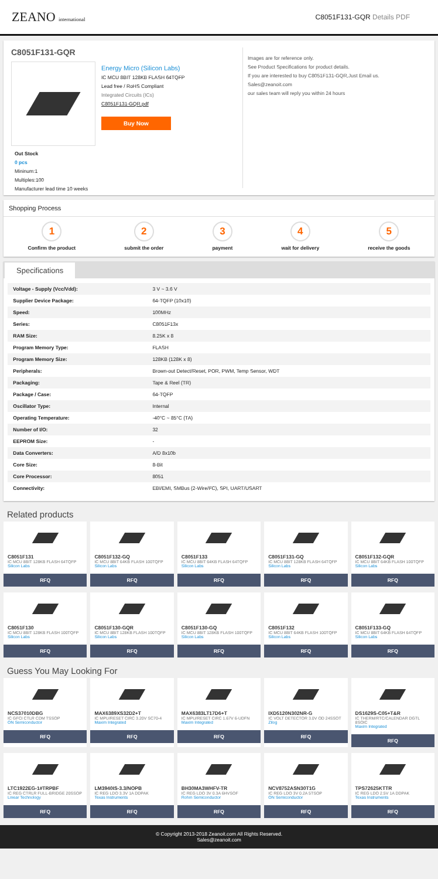ZEANO international
C8051F131-GQR Details PDF
C8051F131-GQR
Energy Micro (Silicon Labs)
IC MCU 8BIT 128KB FLASH 64TQFP
Lead free / RoHS Compliant
Integrated Circuits (ICs)
C8051F131-GQR.pdf
Buy Now
Out Stock
0 pcs
Mininum:1
Multiples:100
Manufacturer lead time 10 weeks
Images are for reference only.
See Product Specifications for product details.
If you are interested to buy C8051F131-GQR,Just Email us.
Sales@zeanoit.com
our sales team will reply you within 24 hours
Shopping Process
1
Confirm the product
2
submit the order
3
payment
4
wait for delivery
5
receive the goods
Specifications
| Voltage - Supply (Vcc/Vdd): | 3 V ~ 3.6 V |
| Supplier Device Package: | 64-TQFP (10x10) |
| Speed: | 100MHz |
| Series: | C8051F13x |
| RAM Size: | 8.25K x 8 |
| Program Memory Type: | FLASH |
| Program Memory Size: | 128KB (128K x 8) |
| Peripherals: | Brown-out Detect/Reset, POR, PWM, Temp Sensor, WDT |
| Packaging: | Tape & Reel (TR) |
| Package / Case: | 64-TQFP |
| Oscillator Type: | Internal |
| Operating Temperature: | -40°C ~ 85°C (TA) |
| Number of I/O: | 32 |
| EEPROM Size: | - |
| Data Converters: | A/D 8x10b |
| Core Size: | 8-Bit |
| Core Processor: | 8051 |
| Connectivity: | EBI/EMI, SMBus (2-Wire/I²C), SPI, UART/USART |
Related products
C8051F131
IC MCU 8BIT 128KB FLASH 64TQFP
Silicon Labs
RFQ
C8051F132-GQ
IC MCU 8BIT 64KB FLASH 100TQFP
Silicon Labs
RFQ
C8051F133
IC MCU 8BIT 64KB FLASH 64TQFP
Silicon Labs
RFQ
C8051F131-GQ
IC MCU 8BIT 128KB FLASH 64TQFP
Silicon Labs
RFQ
C8051F132-GQR
IC MCU 8BIT 64KB FLASH 100TQFP
Silicon Labs
RFQ
C8051F130
IC MCU 8BIT 128KB FLASH 100TQFP
Silicon Labs
RFQ
C8051F130-GQR
IC MCU 8BIT 128KB FLASH 100TQFP
Silicon Labs
RFQ
C8051F130-GQ
IC MCU 8BIT 128KB FLASH 100TQFP
Silicon Labs
RFQ
C8051F132
IC MCU 8BIT 64KB FLASH 100TQFP
Silicon Labs
RFQ
C8051F133-GQ
IC MCU 8BIT 64KB FLASH 64TQFP
Silicon Labs
RFQ
Guess You May Looking For
NCS37010DBG
IC GFCI CTLR CDM TSSOP
ON Semiconductor
RFQ
MAX6389XS32D2+T
IC MPU/RESET CIRC 3.20V SC70-4
Maxim Integrated
RFQ
MAX6383LT17D6+T
IC MPU/RESET CIRC 1.67V 6-UDFN
Maxim Integrated
RFQ
IXD5120N302NR-G
IC VOLT DETECTOR 3.0V OD 24SSOT
Zilog
RFQ
DS1629S-C05+T&R
IC THERM/RTC/CALENDAR DGTL 8SOIC
Maxim Integrated
RFQ
LTC1922EG-1#TRPBF
IC REG CTRLR FULL-BRIDGE 20SSOP
Linear Technology
RFQ
LM3940IS-3.3/NOPB
IC REG LDO 3.3V 1A DDPAK
Texas Instruments
RFQ
BH30MA3WHFV-TR
IC REG LDO 3V 0.3A 6HVSOF
Rohm Semiconductor
RFQ
NCV8752ASN30T1G
IC REG LDO 3V 0.2A 5TSOP
ON Semiconductor
RFQ
TPS72625KTTR
IC REG LDO 2.5V 1A DDPAK
Texas Instruments
RFQ
© Copyright 2013-2018 Zeanoit.com All Rights Reserved.
Sales@zeanoit.com